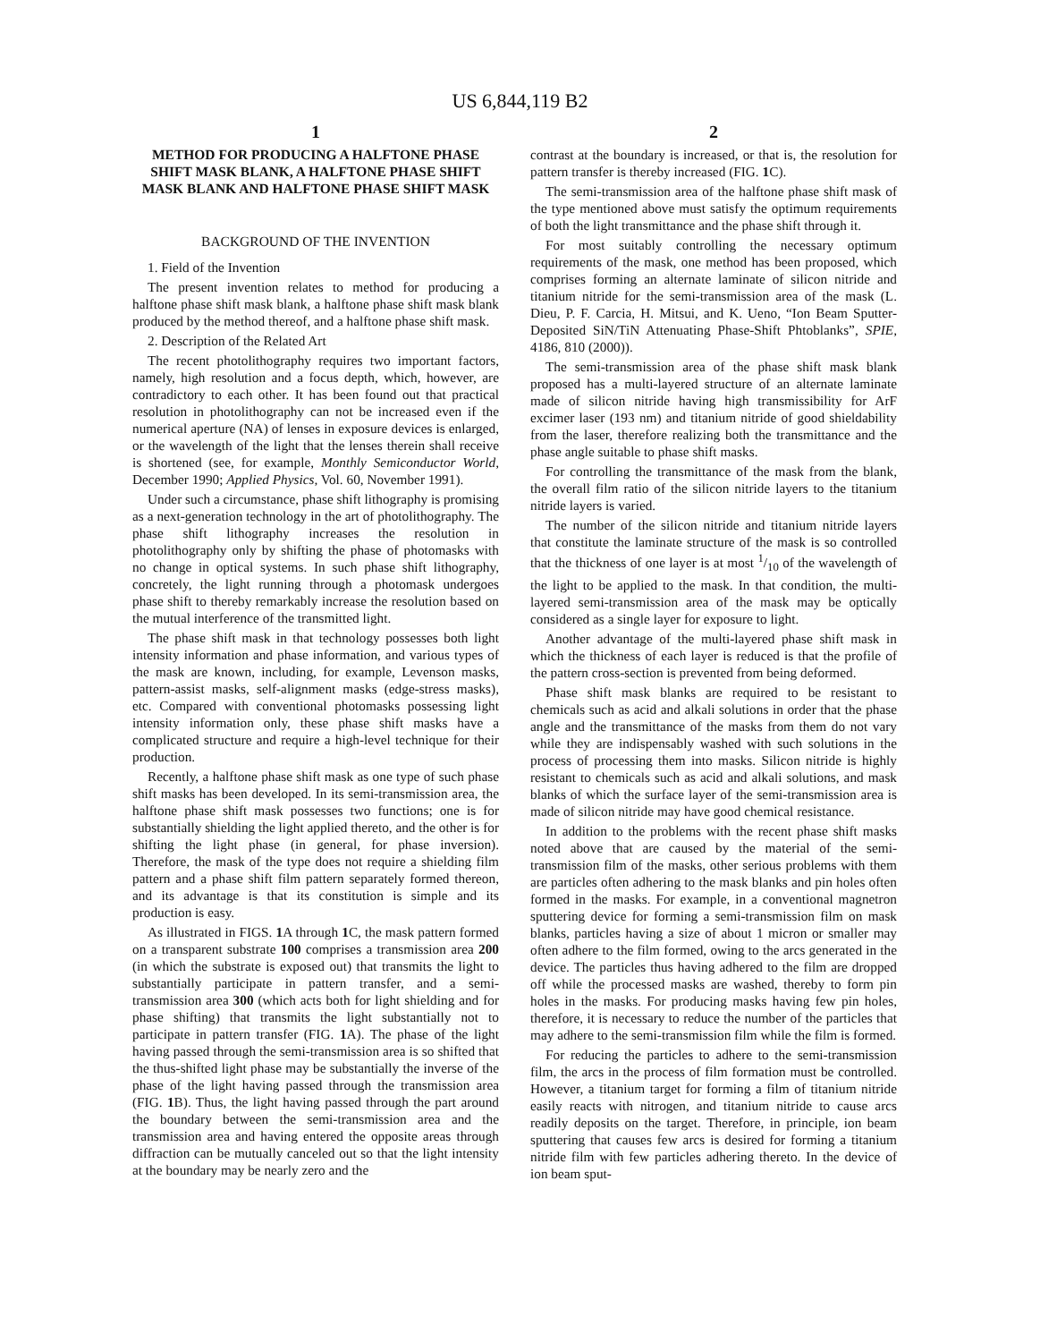US 6,844,119 B2
1
METHOD FOR PRODUCING A HALFTONE PHASE SHIFT MASK BLANK, A HALFTONE PHASE SHIFT MASK BLANK AND HALFTONE PHASE SHIFT MASK
BACKGROUND OF THE INVENTION
1. Field of the Invention
The present invention relates to method for producing a halftone phase shift mask blank, a halftone phase shift mask blank produced by the method thereof, and a halftone phase shift mask.
2. Description of the Related Art
The recent photolithography requires two important factors, namely, high resolution and a focus depth, which, however, are contradictory to each other. It has been found out that practical resolution in photolithography can not be increased even if the numerical aperture (NA) of lenses in exposure devices is enlarged, or the wavelength of the light that the lenses therein shall receive is shortened (see, for example, Monthly Semiconductor World, December 1990; Applied Physics, Vol. 60, November 1991).
Under such a circumstance, phase shift lithography is promising as a next-generation technology in the art of photolithography. The phase shift lithography increases the resolution in photolithography only by shifting the phase of photomasks with no change in optical systems. In such phase shift lithography, concretely, the light running through a photomask undergoes phase shift to thereby remarkably increase the resolution based on the mutual interference of the transmitted light.
The phase shift mask in that technology possesses both light intensity information and phase information, and various types of the mask are known, including, for example, Levenson masks, pattern-assist masks, self-alignment masks (edge-stress masks), etc. Compared with conventional photomasks possessing light intensity information only, these phase shift masks have a complicated structure and require a high-level technique for their production.
Recently, a halftone phase shift mask as one type of such phase shift masks has been developed. In its semi-transmission area, the halftone phase shift mask possesses two functions; one is for substantially shielding the light applied thereto, and the other is for shifting the light phase (in general, for phase inversion). Therefore, the mask of the type does not require a shielding film pattern and a phase shift film pattern separately formed thereon, and its advantage is that its constitution is simple and its production is easy.
As illustrated in FIGS. 1 A through 1 C, the mask pattern formed on a transparent substrate 100 comprises a transmission area 200 (in which the substrate is exposed out) that transmits the light to substantially participate in pattern transfer, and a semi-transmission area 300 (which acts both for light shielding and for phase shifting) that transmits the light substantially not to participate in pattern transfer (FIG. 1 A). The phase of the light having passed through the semi-transmission area is so shifted that the thus-shifted light phase may be substantially the inverse of the phase of the light having passed through the transmission area (FIG. 1 B). Thus, the light having passed through the part around the boundary between the semi-transmission area and the transmission area and having entered the opposite areas through diffraction can be mutually canceled out so that the light intensity at the boundary may be nearly zero and the
2
contrast at the boundary is increased, or that is, the resolution for pattern transfer is thereby increased (FIG. 1 C).
The semi-transmission area of the halftone phase shift mask of the type mentioned above must satisfy the optimum requirements of both the light transmittance and the phase shift through it.
For most suitably controlling the necessary optimum requirements of the mask, one method has been proposed, which comprises forming an alternate laminate of silicon nitride and titanium nitride for the semi-transmission area of the mask (L. Dieu, P. F. Carcia, H. Mitsui, and K. Ueno, “Ion Beam Sputter-Deposited SiN/TiN Attenuating Phase-Shift Phtoblanks”, SPIE, 4186, 810 (2000)).
The semi-transmission area of the phase shift mask blank proposed has a multi-layered structure of an alternate laminate made of silicon nitride having high transmissibility for ArF excimer laser (193 nm) and titanium nitride of good shieldability from the laser, therefore realizing both the transmittance and the phase angle suitable to phase shift masks.
For controlling the transmittance of the mask from the blank, the overall film ratio of the silicon nitride layers to the titanium nitride layers is varied.
The number of the silicon nitride and titanium nitride layers that constitute the laminate structure of the mask is so controlled that the thickness of one layer is at most 1/10 of the wavelength of the light to be applied to the mask. In that condition, the multi-layered semi-transmission area of the mask may be optically considered as a single layer for exposure to light.
Another advantage of the multi-layered phase shift mask in which the thickness of each layer is reduced is that the profile of the pattern cross-section is prevented from being deformed.
Phase shift mask blanks are required to be resistant to chemicals such as acid and alkali solutions in order that the phase angle and the transmittance of the masks from them do not vary while they are indispensably washed with such solutions in the process of processing them into masks. Silicon nitride is highly resistant to chemicals such as acid and alkali solutions, and mask blanks of which the surface layer of the semi-transmission area is made of silicon nitride may have good chemical resistance.
In addition to the problems with the recent phase shift masks noted above that are caused by the material of the semi-transmission film of the masks, other serious problems with them are particles often adhering to the mask blanks and pin holes often formed in the masks. For example, in a conventional magnetron sputtering device for forming a semi-transmission film on mask blanks, particles having a size of about 1 micron or smaller may often adhere to the film formed, owing to the arcs generated in the device. The particles thus having adhered to the film are dropped off while the processed masks are washed, thereby to form pin holes in the masks. For producing masks having few pin holes, therefore, it is necessary to reduce the number of the particles that may adhere to the semi-transmission film while the film is formed.
For reducing the particles to adhere to the semi-transmission film, the arcs in the process of film formation must be controlled. However, a titanium target for forming a film of titanium nitride easily reacts with nitrogen, and titanium nitride to cause arcs readily deposits on the target. Therefore, in principle, ion beam sputtering that causes few arcs is desired for forming a titanium nitride film with few particles adhering thereto. In the device of ion beam sput-